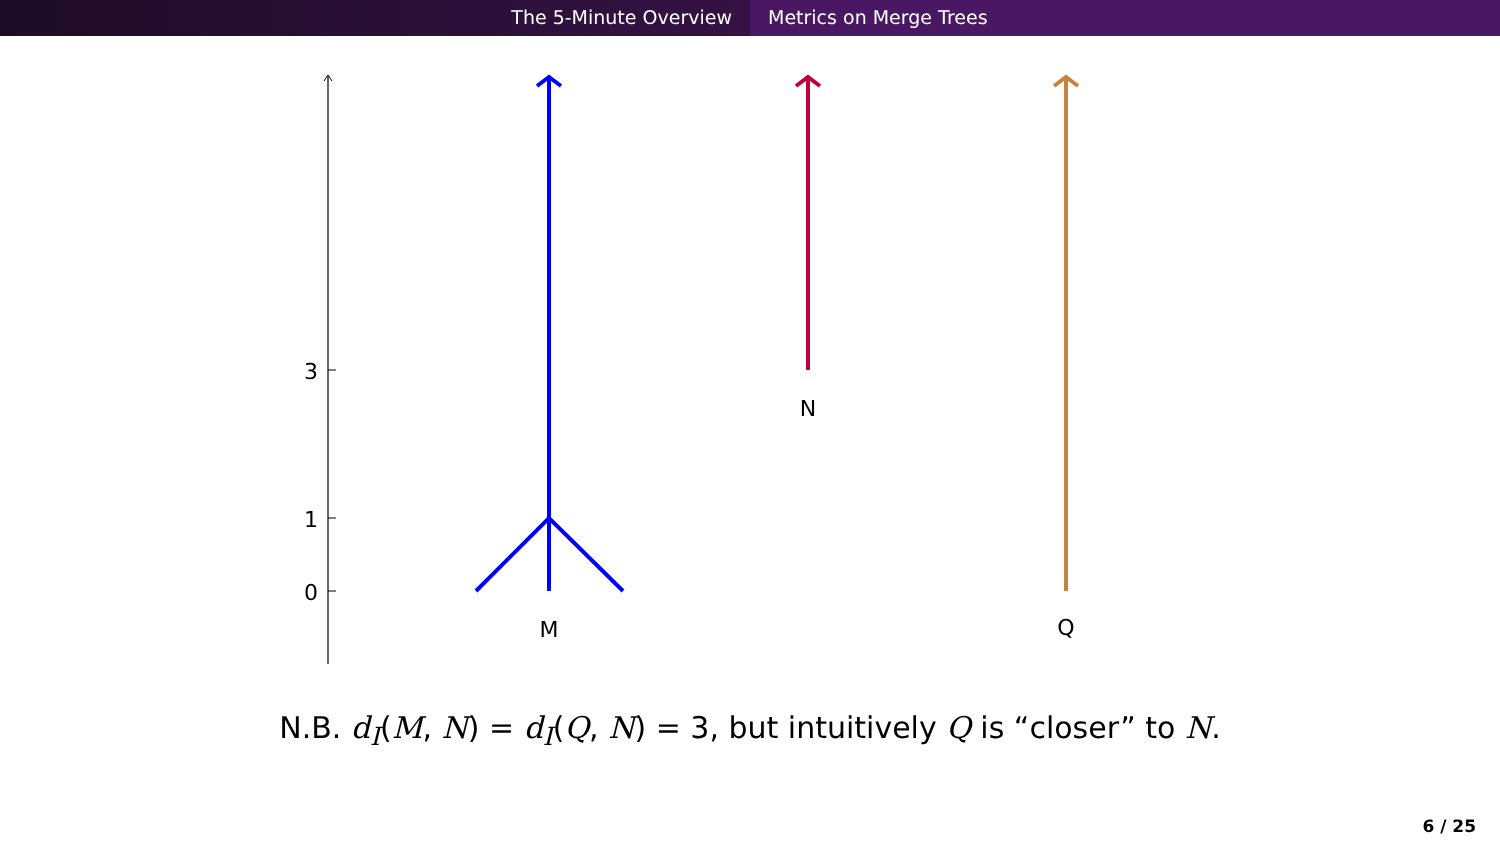The 5-Minute Overview Metrics on Merge Trees
3
1
0
M
N
Q
N.B. d<sub>I</sub>(M, N) = d<sub>I</sub>(Q, N) = 3, but intuitively Q is “closer” to N.
6 / 25